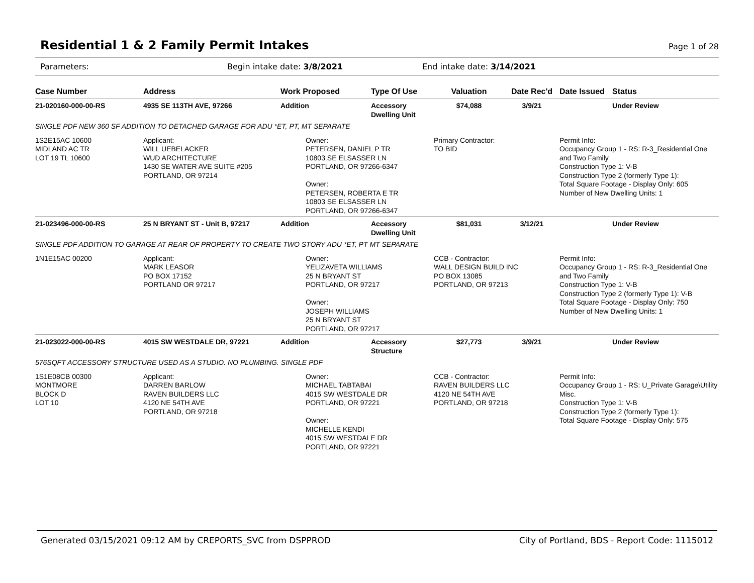Residential 1 & 2 Family Permit Intakes
Page 1 of 28
Parameters: Begin intake date: 3/8/2021 End intake date: 3/14/2021
| Case Number | Address | Work Proposed | Type Of Use | Valuation | Date Rec'd | Date Issued | Status |
| --- | --- | --- | --- | --- | --- | --- | --- |
| 21-020160-000-00-RS | 4935 SE 113TH AVE, 97266 | Addition | Accessory Dwelling Unit | $74,088 | 3/9/21 | | Under Review |
| SINGLE PDF NEW 360 SF ADDITION TO DETACHED GARAGE FOR ADU *ET, PT, MT SEPARATE | | | | | | | |
| 1S2E15AC 10600 MIDLAND AC TR LOT 19 TL 10600 | Applicant: WILL UEBELACKER WUD ARCHITECTURE 1430 SE WATER AVE SUITE #205 PORTLAND, OR 97214 | Owner: PETERSEN, DANIEL P TR 10803 SE ELSASSER LN PORTLAND, OR 97266-6347 Owner: PETERSEN, ROBERTA E TR 10803 SE ELSASSER LN PORTLAND, OR 97266-6347 | | Primary Contractor: TO BID | | Permit Info: Occupancy Group 1 - RS: R-3_Residential One and Two Family Construction Type 1: V-B Construction Type 2 (formerly Type 1): Total Square Footage - Display Only: 605 Number of New Dwelling Units: 1 | |
| 21-023496-000-00-RS | 25 N BRYANT ST - Unit B, 97217 | Addition | Accessory Dwelling Unit | $81,031 | 3/12/21 | | Under Review |
| SINGLE PDF ADDITION TO GARAGE AT REAR OF PROPERTY TO CREATE TWO STORY ADU *ET, PT MT SEPARATE | | | | | | | |
| 1N1E15AC 00200 | Applicant: MARK LEASOR PO BOX 17152 PORTLAND OR 97217 | Owner: YELIZAVETA WILLIAMS 25 N BRYANT ST PORTLAND, OR 97217 Owner: JOSEPH WILLIAMS 25 N BRYANT ST PORTLAND, OR 97217 | | CCB - Contractor: WALL DESIGN BUILD INC PO BOX 13085 PORTLAND, OR 97213 | | Permit Info: Occupancy Group 1 - RS: R-3_Residential One and Two Family Construction Type 1: V-B Construction Type 2 (formerly Type 1): V-B Total Square Footage - Display Only: 750 Number of New Dwelling Units: 1 | |
| 21-023022-000-00-RS | 4015 SW WESTDALE DR, 97221 | Addition | Accessory Structure | $27,773 | 3/9/21 | | Under Review |
| 576SQFT ACCESSORY STRUCTURE USED AS A STUDIO. NO PLUMBING. SINGLE PDF | | | | | | | |
| 1S1E08CB 00300 MONTMORE BLOCK D LOT 10 | Applicant: DARREN BARLOW RAVEN BUILDERS LLC 4120 NE 54TH AVE PORTLAND, OR 97218 | Owner: MICHAEL TABTABAI 4015 SW WESTDALE DR PORTLAND, OR 97221 Owner: MICHELLE KENDI 4015 SW WESTDALE DR PORTLAND, OR 97221 | | CCB - Contractor: RAVEN BUILDERS LLC 4120 NE 54TH AVE PORTLAND, OR 97218 | | Permit Info: Occupancy Group 1 - RS: U_Private Garage\Utility Misc. Construction Type 1: V-B Construction Type 2 (formerly Type 1): Total Square Footage - Display Only: 575 | |
Generated 03/15/2021 09:12 AM by CREPORTS_SVC from DSPPROD City of Portland, BDS - Report Code: 1115012